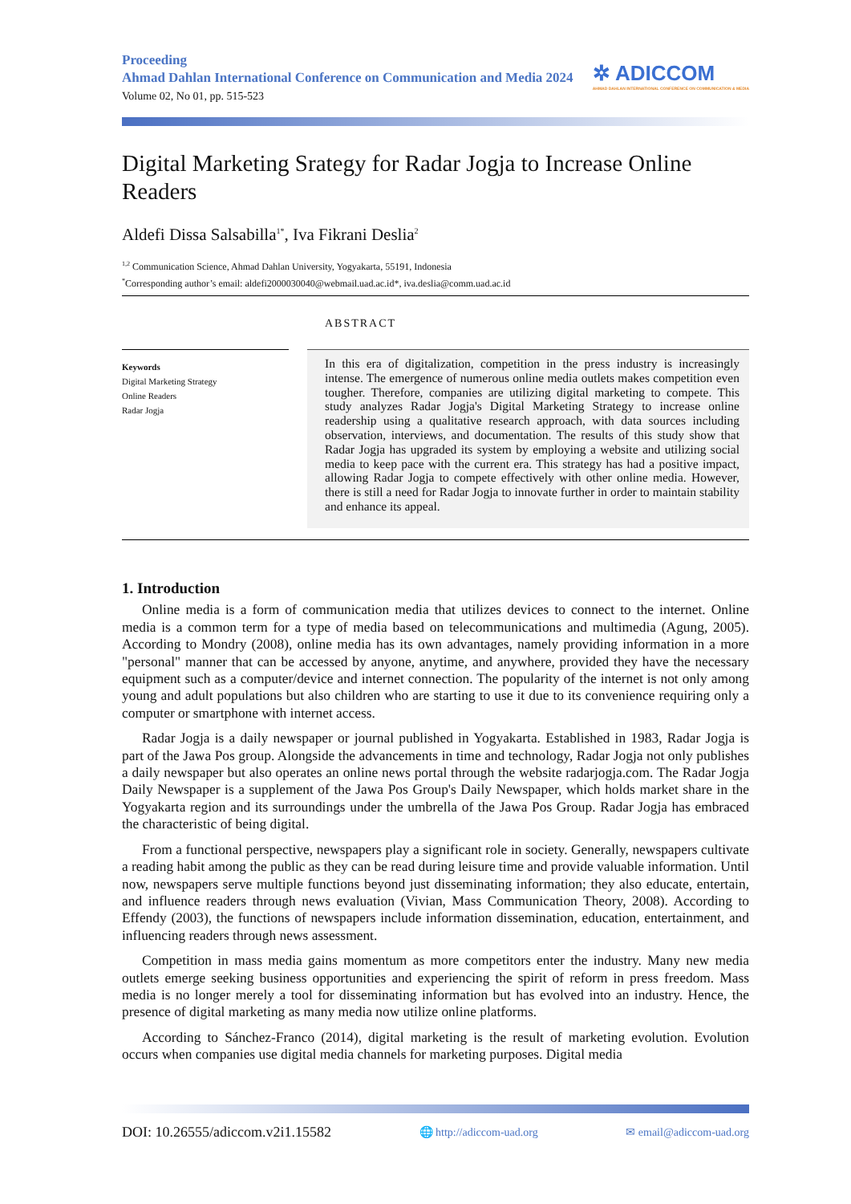Proceeding
Ahmad Dahlan International Conference on Communication and Media 2024
Volume 02, No 01, pp. 515-523
✲ ADICCOM
AHMAD DAHLAN INTERNATIONAL CONFERENCE ON COMMUNICATION & MEDIA
Digital Marketing Srategy for Radar Jogja to Increase Online Readers
Aldefi Dissa Salsabilla<sup>1*</sup>, Iva Fikrani Deslia<sup>2</sup>
<sup>1,2</sup> Communication Science, Ahmad Dahlan University, Yogyakarta, 55191, Indonesia
<sup>*</sup> Corresponding author’s email: aldefi2000030040@webmail.uad.ac.id*, iva.deslia@comm.uad.ac.id
ABSTRACT
Keywords
Digital Marketing Strategy
Online Readers
Radar Jogja
In this era of digitalization, competition in the press industry is increasingly intense. The emergence of numerous online media outlets makes competition even tougher. Therefore, companies are utilizing digital marketing to compete. This study analyzes Radar Jogja's Digital Marketing Strategy to increase online readership using a qualitative research approach, with data sources including observation, interviews, and documentation. The results of this study show that Radar Jogja has upgraded its system by employing a website and utilizing social media to keep pace with the current era. This strategy has had a positive impact, allowing Radar Jogja to compete effectively with other online media. However, there is still a need for Radar Jogja to innovate further in order to maintain stability and enhance its appeal.
1. Introduction
Online media is a form of communication media that utilizes devices to connect to the internet. Online media is a common term for a type of media based on telecommunications and multimedia (Agung, 2005). According to Mondry (2008), online media has its own advantages, namely providing information in a more "personal" manner that can be accessed by anyone, anytime, and anywhere, provided they have the necessary equipment such as a computer/device and internet connection. The popularity of the internet is not only among young and adult populations but also children who are starting to use it due to its convenience requiring only a computer or smartphone with internet access.
Radar Jogja is a daily newspaper or journal published in Yogyakarta. Established in 1983, Radar Jogja is part of the Jawa Pos group. Alongside the advancements in time and technology, Radar Jogja not only publishes a daily newspaper but also operates an online news portal through the website radarjogja.com. The Radar Jogja Daily Newspaper is a supplement of the Jawa Pos Group's Daily Newspaper, which holds market share in the Yogyakarta region and its surroundings under the umbrella of the Jawa Pos Group. Radar Jogja has embraced the characteristic of being digital.
From a functional perspective, newspapers play a significant role in society. Generally, newspapers cultivate a reading habit among the public as they can be read during leisure time and provide valuable information. Until now, newspapers serve multiple functions beyond just disseminating information; they also educate, entertain, and influence readers through news evaluation (Vivian, Mass Communication Theory, 2008). According to Effendy (2003), the functions of newspapers include information dissemination, education, entertainment, and influencing readers through news assessment.
Competition in mass media gains momentum as more competitors enter the industry. Many new media outlets emerge seeking business opportunities and experiencing the spirit of reform in press freedom. Mass media is no longer merely a tool for disseminating information but has evolved into an industry. Hence, the presence of digital marketing as many media now utilize online platforms.
According to Sánchez-Franco (2014), digital marketing is the result of marketing evolution. Evolution occurs when companies use digital media channels for marketing purposes. Digital media
DOI: 10.26555/adiccom.v2i1.15582 🌐 http://adiccom-uad.org ✉ email@adiccom-uad.org